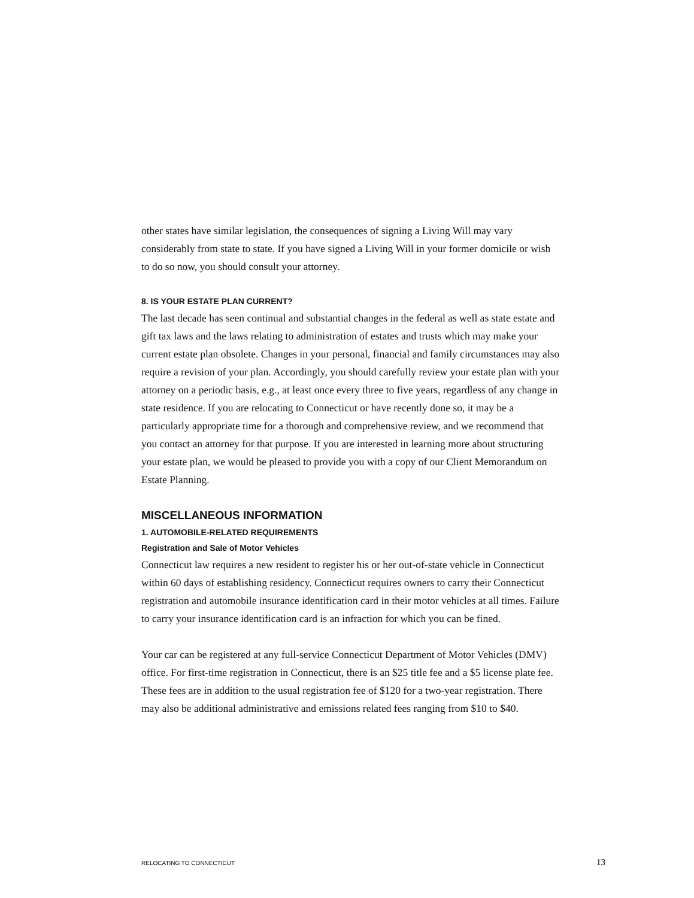other states have similar legislation, the consequences of signing a Living Will may vary considerably from state to state. If you have signed a Living Will in your former domicile or wish to do so now, you should consult your attorney.
8. IS YOUR ESTATE PLAN CURRENT?
The last decade has seen continual and substantial changes in the federal as well as state estate and gift tax laws and the laws relating to administration of estates and trusts which may make your current estate plan obsolete. Changes in your personal, financial and family circumstances may also require a revision of your plan. Accordingly, you should carefully review your estate plan with your attorney on a periodic basis, e.g., at least once every three to five years, regardless of any change in state residence. If you are relocating to Connecticut or have recently done so, it may be a particularly appropriate time for a thorough and comprehensive review, and we recommend that you contact an attorney for that purpose. If you are interested in learning more about structuring your estate plan, we would be pleased to provide you with a copy of our Client Memorandum on Estate Planning.
MISCELLANEOUS INFORMATION
1. AUTOMOBILE-RELATED REQUIREMENTS
Registration and Sale of Motor Vehicles
Connecticut law requires a new resident to register his or her out-of-state vehicle in Connecticut within 60 days of establishing residency. Connecticut requires owners to carry their Connecticut registration and automobile insurance identification card in their motor vehicles at all times. Failure to carry your insurance identification card is an infraction for which you can be fined.
Your car can be registered at any full-service Connecticut Department of Motor Vehicles (DMV) office. For first-time registration in Connecticut, there is an $25 title fee and a $5 license plate fee. These fees are in addition to the usual registration fee of $120 for a two-year registration. There may also be additional administrative and emissions related fees ranging from $10 to $40.
RELOCATING TO CONNECTICUT 13